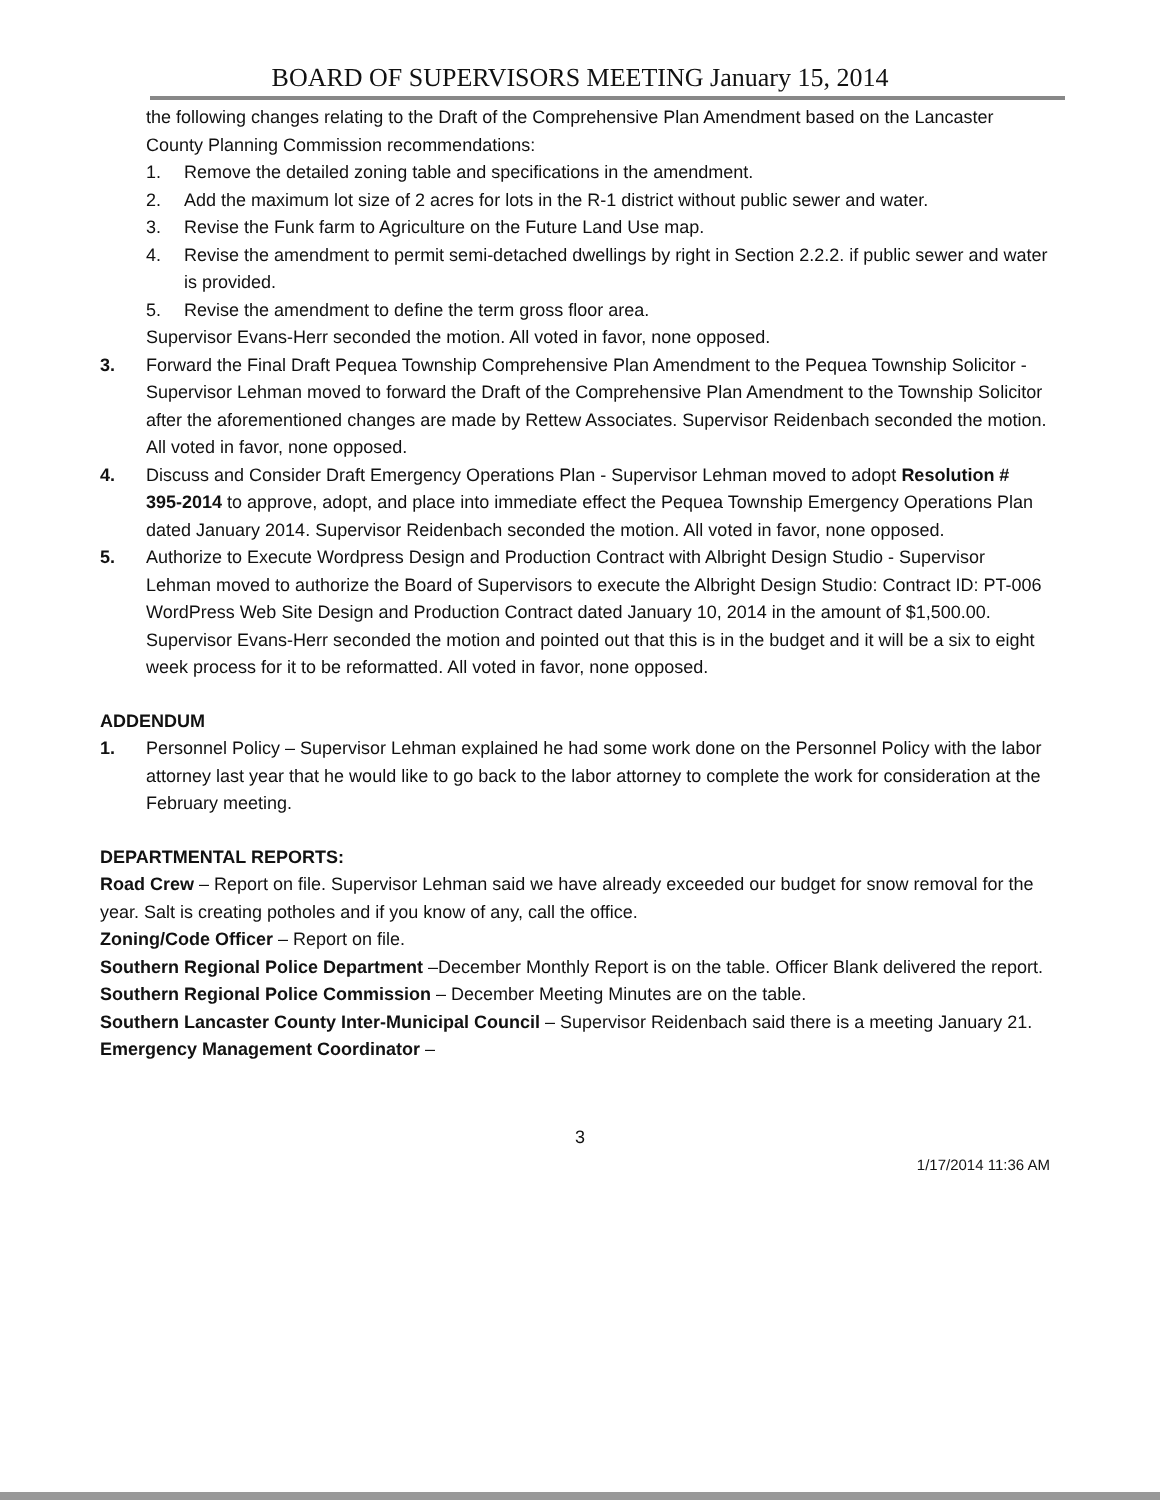BOARD OF SUPERVISORS MEETING January 15, 2014
the following changes relating to the Draft of the Comprehensive Plan Amendment based on the Lancaster County Planning Commission recommendations:
1. Remove the detailed zoning table and specifications in the amendment.
2. Add the maximum lot size of 2 acres for lots in the R-1 district without public sewer and water.
3. Revise the Funk farm to Agriculture on the Future Land Use map.
4. Revise the amendment to permit semi-detached dwellings by right in Section 2.2.2. if public sewer and water is provided.
5. Revise the amendment to define the term gross floor area.
Supervisor Evans-Herr seconded the motion. All voted in favor, none opposed.
3. Forward the Final Draft Pequea Township Comprehensive Plan Amendment to the Pequea Township Solicitor - Supervisor Lehman moved to forward the Draft of the Comprehensive Plan Amendment to the Township Solicitor after the aforementioned changes are made by Rettew Associates. Supervisor Reidenbach seconded the motion. All voted in favor, none opposed.
4. Discuss and Consider Draft Emergency Operations Plan - Supervisor Lehman moved to adopt Resolution # 395-2014 to approve, adopt, and place into immediate effect the Pequea Township Emergency Operations Plan dated January 2014. Supervisor Reidenbach seconded the motion. All voted in favor, none opposed.
5. Authorize to Execute Wordpress Design and Production Contract with Albright Design Studio - Supervisor Lehman moved to authorize the Board of Supervisors to execute the Albright Design Studio: Contract ID: PT-006 WordPress Web Site Design and Production Contract dated January 10, 2014 in the amount of $1,500.00. Supervisor Evans-Herr seconded the motion and pointed out that this is in the budget and it will be a six to eight week process for it to be reformatted. All voted in favor, none opposed.
ADDENDUM
1. Personnel Policy – Supervisor Lehman explained he had some work done on the Personnel Policy with the labor attorney last year that he would like to go back to the labor attorney to complete the work for consideration at the February meeting.
DEPARTMENTAL REPORTS:
Road Crew – Report on file. Supervisor Lehman said we have already exceeded our budget for snow removal for the year. Salt is creating potholes and if you know of any, call the office.
Zoning/Code Officer – Report on file.
Southern Regional Police Department –December Monthly Report is on the table. Officer Blank delivered the report.
Southern Regional Police Commission – December Meeting Minutes are on the table.
Southern Lancaster County Inter-Municipal Council – Supervisor Reidenbach said there is a meeting January 21.
Emergency Management Coordinator –
3
1/17/2014 11:36 AM